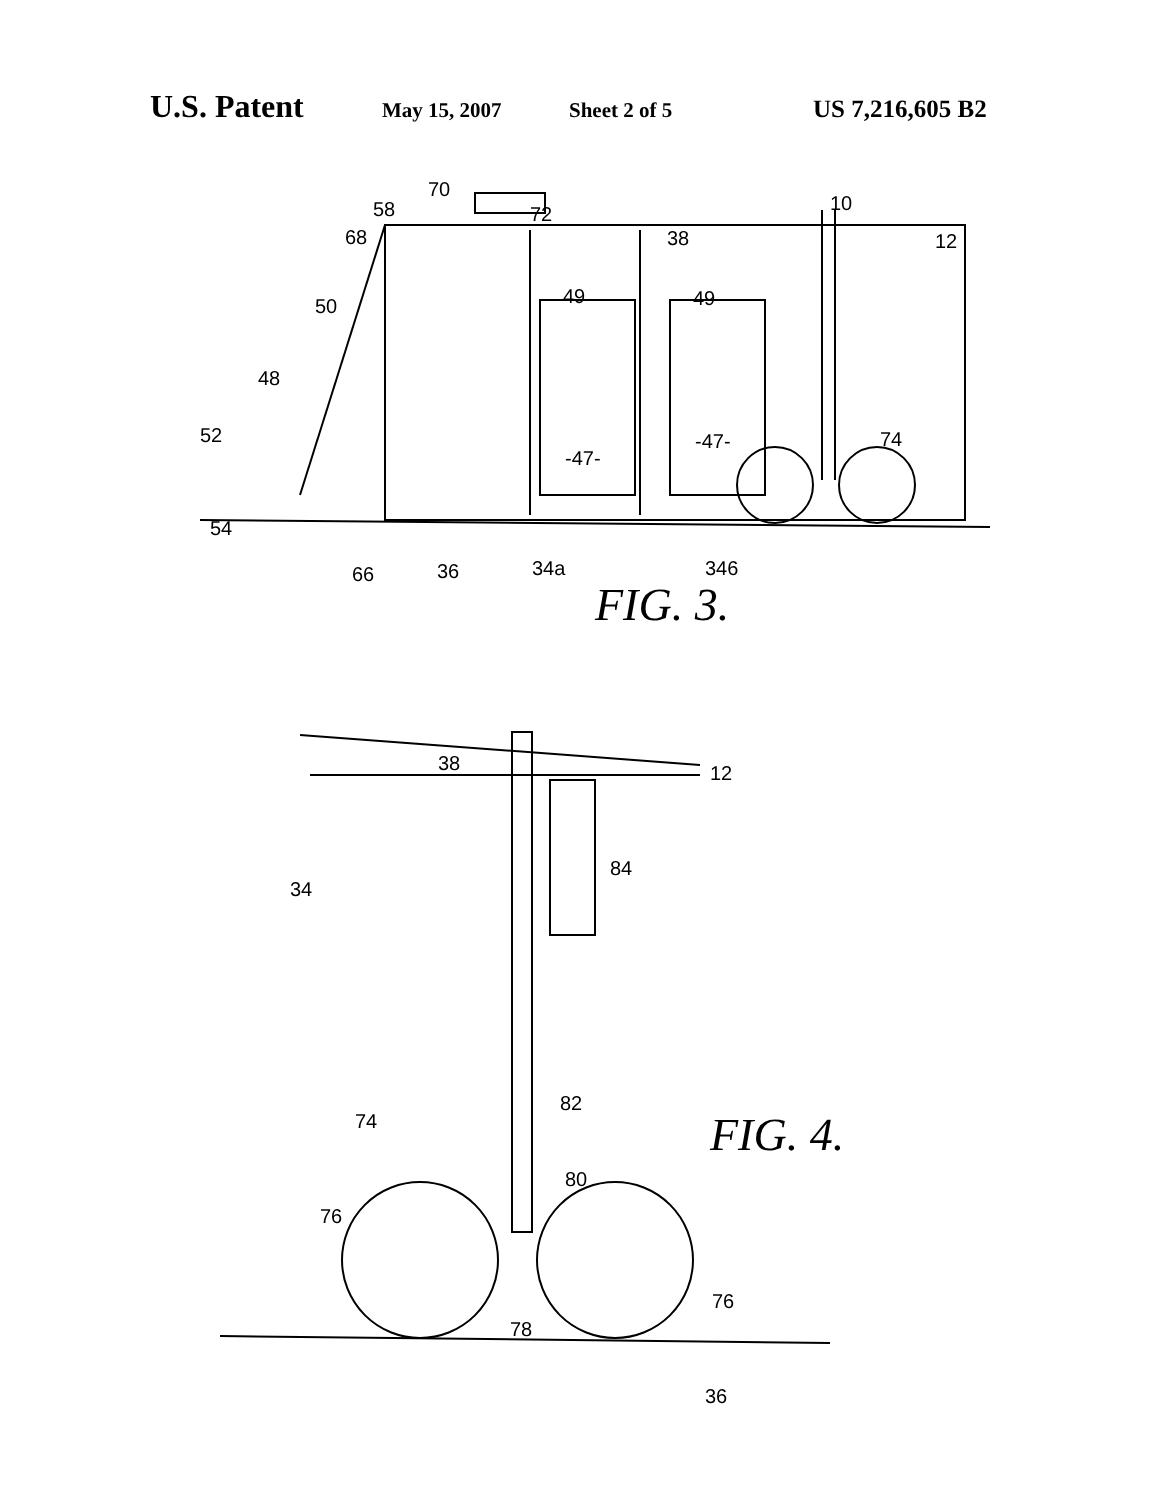U.S. Patent May 15, 2007 Sheet 2 of 5 US 7,216,605 B2
70
58 72
68
10
38 12
50 49 49
48
52 -47-
-47-
74
54
66 36 34a 346
FIG. 3.
38 12
84
34
82
74 FIG. 4.
80
76
76
78
36